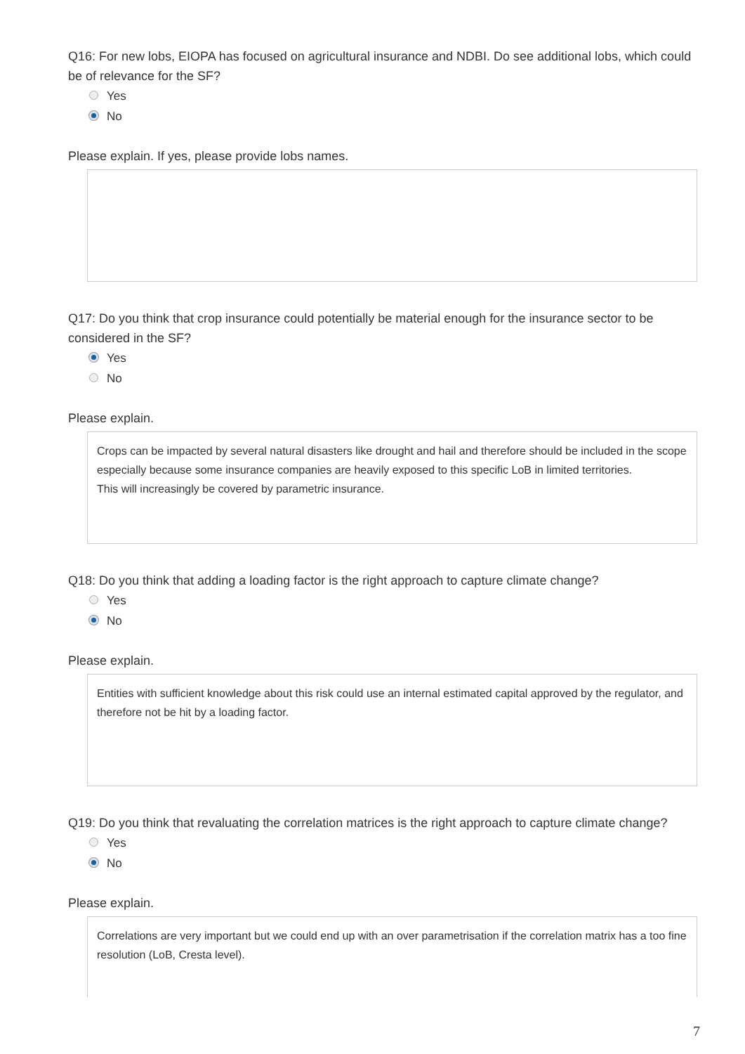Q16: For new lobs, EIOPA has focused on agricultural insurance and NDBI. Do see additional lobs, which could be of relevance for the SF?
Yes
No
Please explain. If yes, please provide lobs names.
Q17: Do you think that crop insurance could potentially be material enough for the insurance sector to be considered in the SF?
Yes
No
Please explain.
Crops can be impacted by several natural disasters like drought and hail and therefore should be included in the scope especially because some insurance companies are heavily exposed to this specific LoB in limited territories.
This will increasingly be covered by parametric insurance.
Q18: Do you think that adding a loading factor is the right approach to capture climate change?
Yes
No
Please explain.
Entities with sufficient knowledge about this risk could use an internal estimated capital approved by the regulator, and therefore not be hit by a loading factor.
Q19: Do you think that revaluating the correlation matrices is the right approach to capture climate change?
Yes
No
Please explain.
Correlations are very important but we could end up with an over parametrisation if the correlation matrix has a too fine resolution (LoB, Cresta level).
7